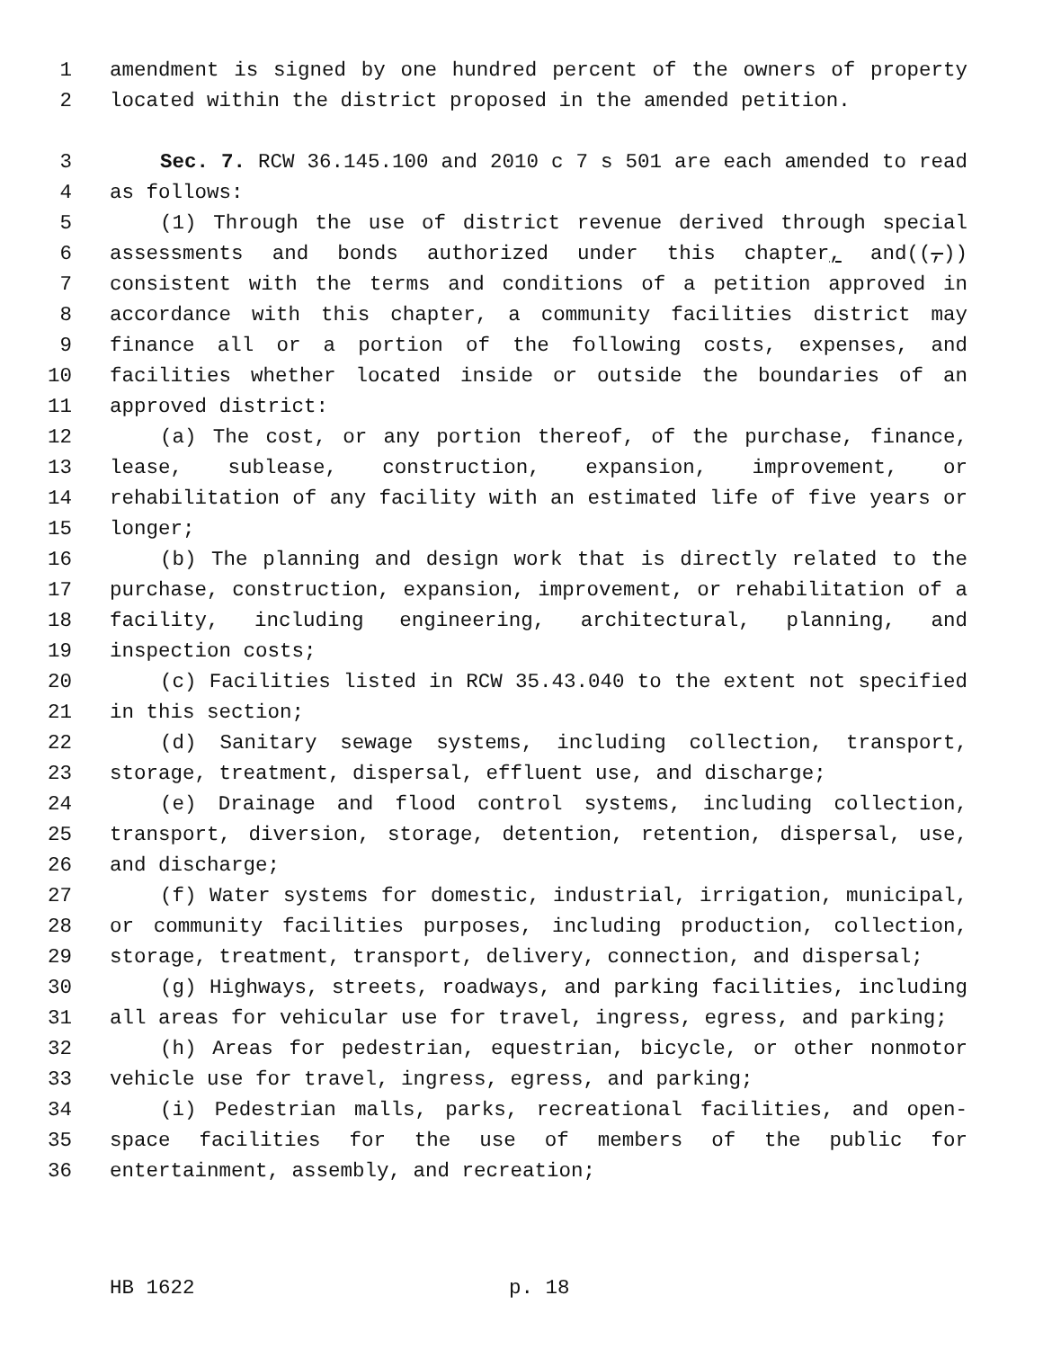1 amendment is signed by one hundred percent of the owners of property
2 located within the district proposed in the amended petition.
3 Sec. 7. RCW 36.145.100 and 2010 c 7 s 501 are each amended to read
4 as follows:
5 (1) Through the use of district revenue derived through special
6 assessments and bonds authorized under this chapter, and((,))
7 consistent with the terms and conditions of a petition approved in
8 accordance with this chapter, a community facilities district may
9 finance all or a portion of the following costs, expenses, and
10 facilities whether located inside or outside the boundaries of an
11 approved district:
12 (a) The cost, or any portion thereof, of the purchase, finance,
13 lease, sublease, construction, expansion, improvement, or
14 rehabilitation of any facility with an estimated life of five years or
15 longer;
16 (b) The planning and design work that is directly related to the
17 purchase, construction, expansion, improvement, or rehabilitation of a
18 facility, including engineering, architectural, planning, and
19 inspection costs;
20 (c) Facilities listed in RCW 35.43.040 to the extent not specified
21 in this section;
22 (d) Sanitary sewage systems, including collection, transport,
23 storage, treatment, dispersal, effluent use, and discharge;
24 (e) Drainage and flood control systems, including collection,
25 transport, diversion, storage, detention, retention, dispersal, use,
26 and discharge;
27 (f) Water systems for domestic, industrial, irrigation, municipal,
28 or community facilities purposes, including production, collection,
29 storage, treatment, transport, delivery, connection, and dispersal;
30 (g) Highways, streets, roadways, and parking facilities, including
31 all areas for vehicular use for travel, ingress, egress, and parking;
32 (h) Areas for pedestrian, equestrian, bicycle, or other nonmotor
33 vehicle use for travel, ingress, egress, and parking;
34 (i) Pedestrian malls, parks, recreational facilities, and open-
35 space facilities for the use of members of the public for
36 entertainment, assembly, and recreation;
HB 1622 p. 18